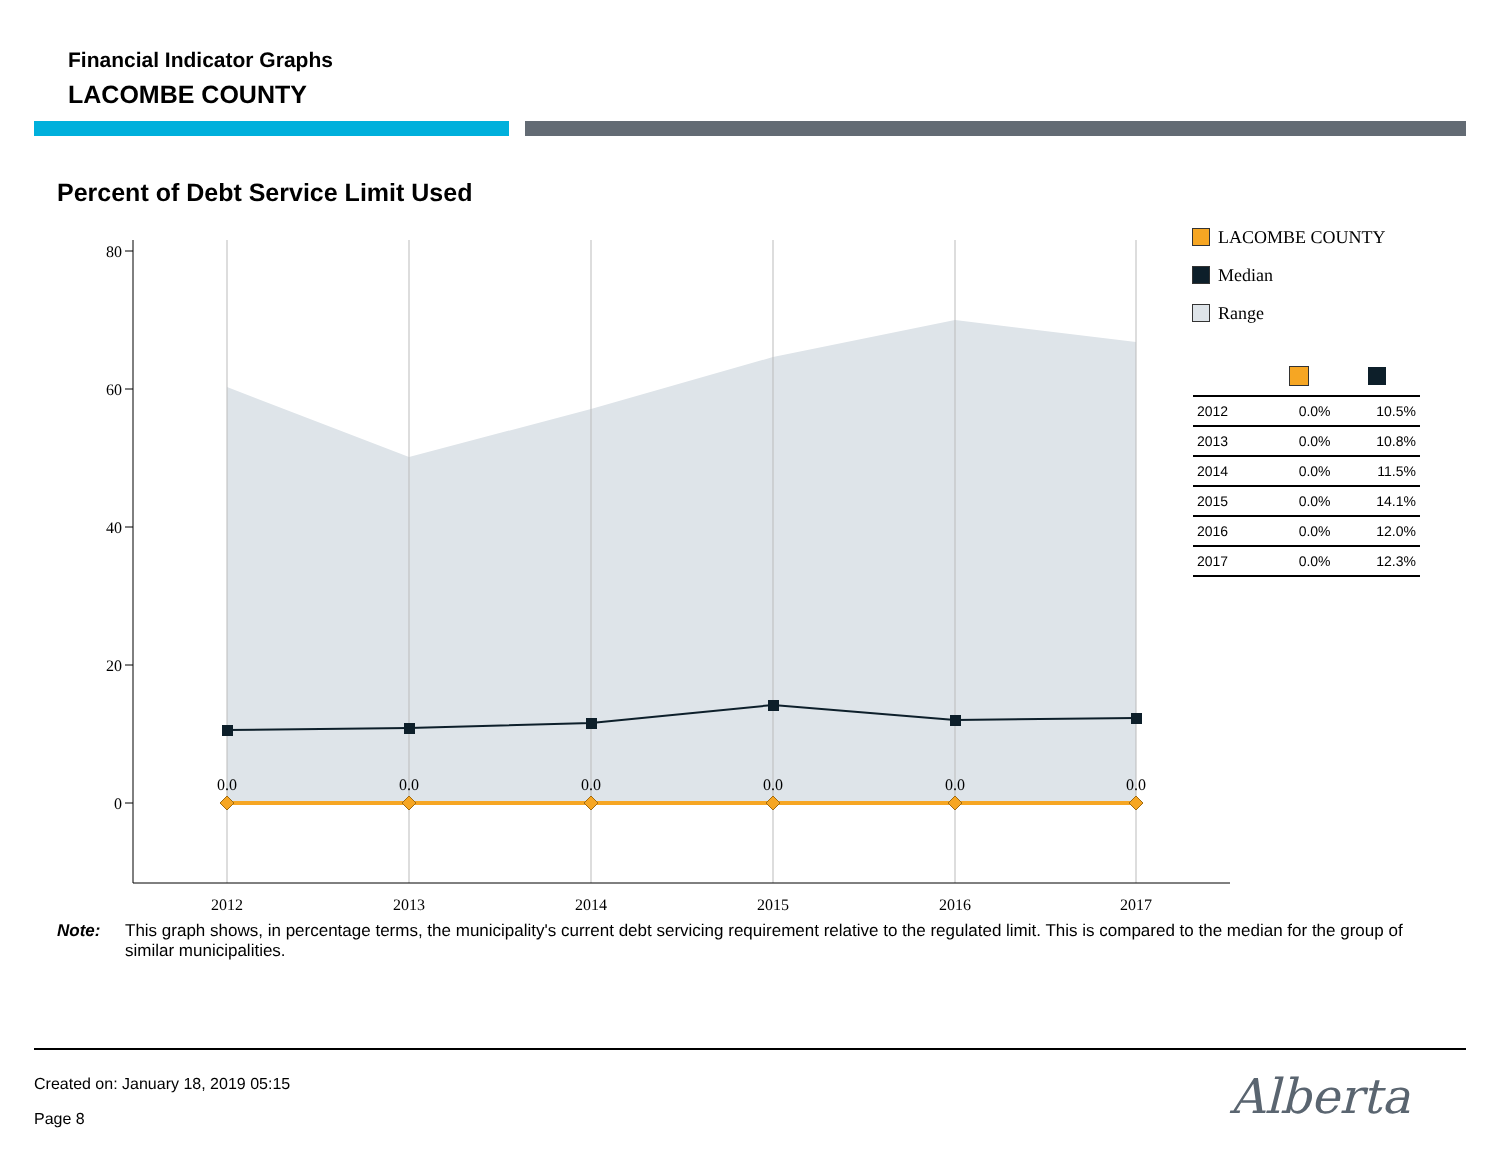Financial Indicator Graphs
LACOMBE COUNTY
Percent of Debt Service Limit Used
80
60
40
20
0
2012
2013
2014
2015
2016
2017
0.0
0.0
0.0
0.0
0.0
0.0
LACOMBE COUNTY
Median
Range
| 2012 | 0.0% | 10.5% |
| 2013 | 0.0% | 10.8% |
| 2014 | 0.0% | 11.5% |
| 2015 | 0.0% | 14.1% |
| 2016 | 0.0% | 12.0% |
| 2017 | 0.0% | 12.3% |
Note: This graph shows, in percentage terms, the municipality's current debt servicing requirement relative to the regulated limit. This is compared to the median for the group of similar municipalities.
Created on: January 18, 2019 05:15
Page 8 Alberta